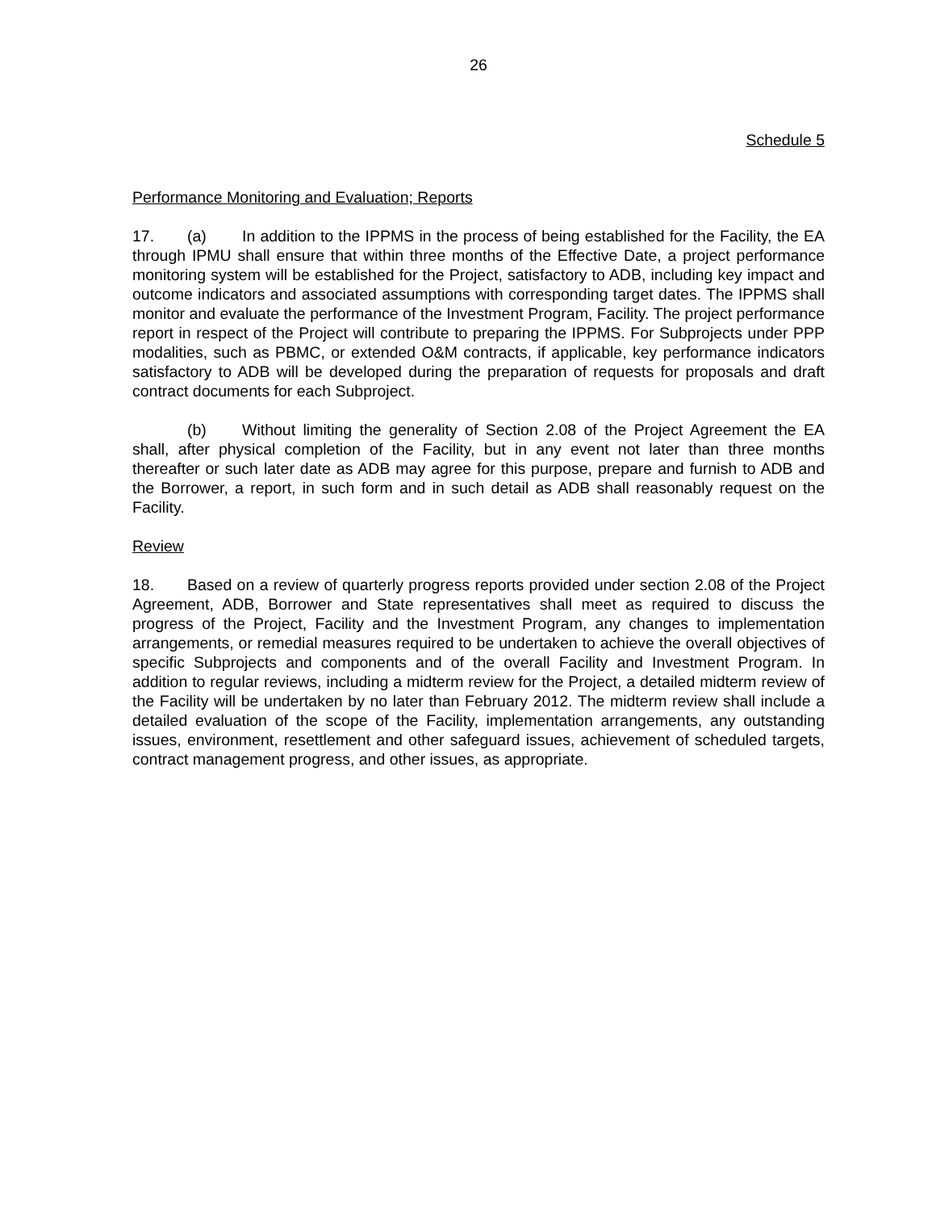26
Schedule 5
Performance Monitoring and Evaluation; Reports
17. (a) In addition to the IPPMS in the process of being established for the Facility, the EA through IPMU shall ensure that within three months of the Effective Date, a project performance monitoring system will be established for the Project, satisfactory to ADB, including key impact and outcome indicators and associated assumptions with corresponding target dates. The IPPMS shall monitor and evaluate the performance of the Investment Program, Facility. The project performance report in respect of the Project will contribute to preparing the IPPMS. For Subprojects under PPP modalities, such as PBMC, or extended O&M contracts, if applicable, key performance indicators satisfactory to ADB will be developed during the preparation of requests for proposals and draft contract documents for each Subproject.
(b) Without limiting the generality of Section 2.08 of the Project Agreement the EA shall, after physical completion of the Facility, but in any event not later than three months thereafter or such later date as ADB may agree for this purpose, prepare and furnish to ADB and the Borrower, a report, in such form and in such detail as ADB shall reasonably request on the Facility.
Review
18. Based on a review of quarterly progress reports provided under section 2.08 of the Project Agreement, ADB, Borrower and State representatives shall meet as required to discuss the progress of the Project, Facility and the Investment Program, any changes to implementation arrangements, or remedial measures required to be undertaken to achieve the overall objectives of specific Subprojects and components and of the overall Facility and Investment Program. In addition to regular reviews, including a midterm review for the Project, a detailed midterm review of the Facility will be undertaken by no later than February 2012. The midterm review shall include a detailed evaluation of the scope of the Facility, implementation arrangements, any outstanding issues, environment, resettlement and other safeguard issues, achievement of scheduled targets, contract management progress, and other issues, as appropriate.